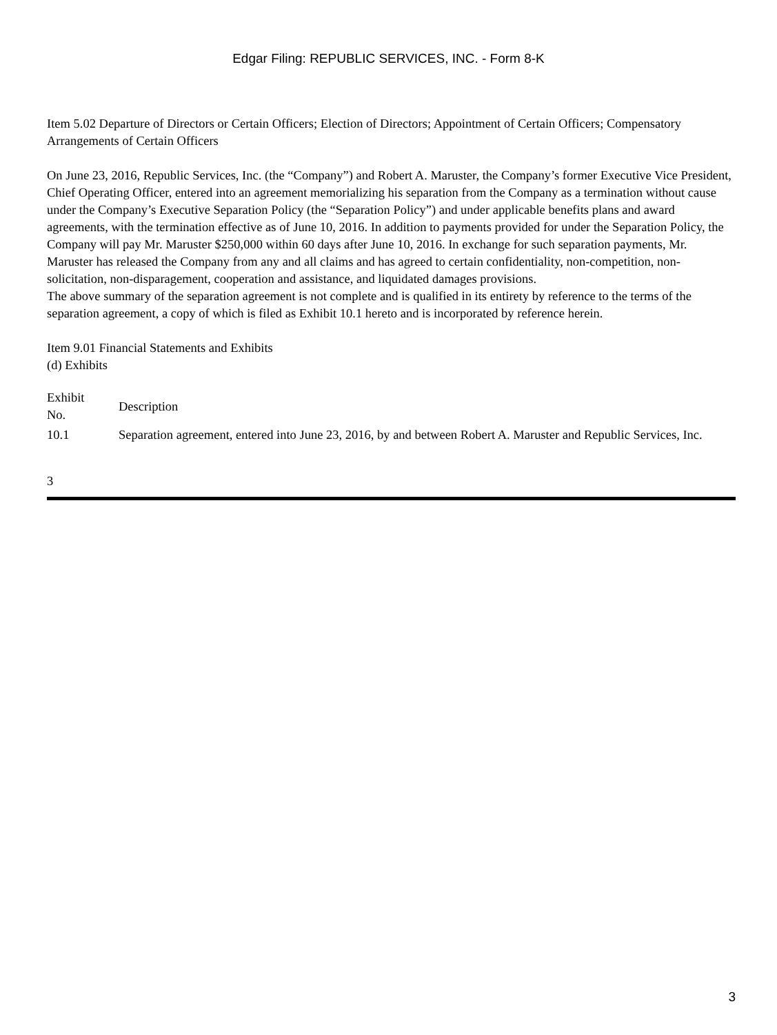Edgar Filing: REPUBLIC SERVICES, INC. - Form 8-K
Item 5.02 Departure of Directors or Certain Officers; Election of Directors; Appointment of Certain Officers; Compensatory Arrangements of Certain Officers
On June 23, 2016, Republic Services, Inc. (the “Company”) and Robert A. Maruster, the Company’s former Executive Vice President, Chief Operating Officer, entered into an agreement memorializing his separation from the Company as a termination without cause under the Company’s Executive Separation Policy (the “Separation Policy”) and under applicable benefits plans and award agreements, with the termination effective as of June 10, 2016. In addition to payments provided for under the Separation Policy, the Company will pay Mr. Maruster $250,000 within 60 days after June 10, 2016. In exchange for such separation payments, Mr. Maruster has released the Company from any and all claims and has agreed to certain confidentiality, non-competition, non-solicitation, non-disparagement, cooperation and assistance, and liquidated damages provisions.
The above summary of the separation agreement is not complete and is qualified in its entirety by reference to the terms of the separation agreement, a copy of which is filed as Exhibit 10.1 hereto and is incorporated by reference herein.
Item 9.01 Financial Statements and Exhibits
(d) Exhibits
| Exhibit No. | Description |
| --- | --- |
| 10.1 | Separation agreement, entered into June 23, 2016, by and between Robert A. Maruster and Republic Services, Inc. |
3
3